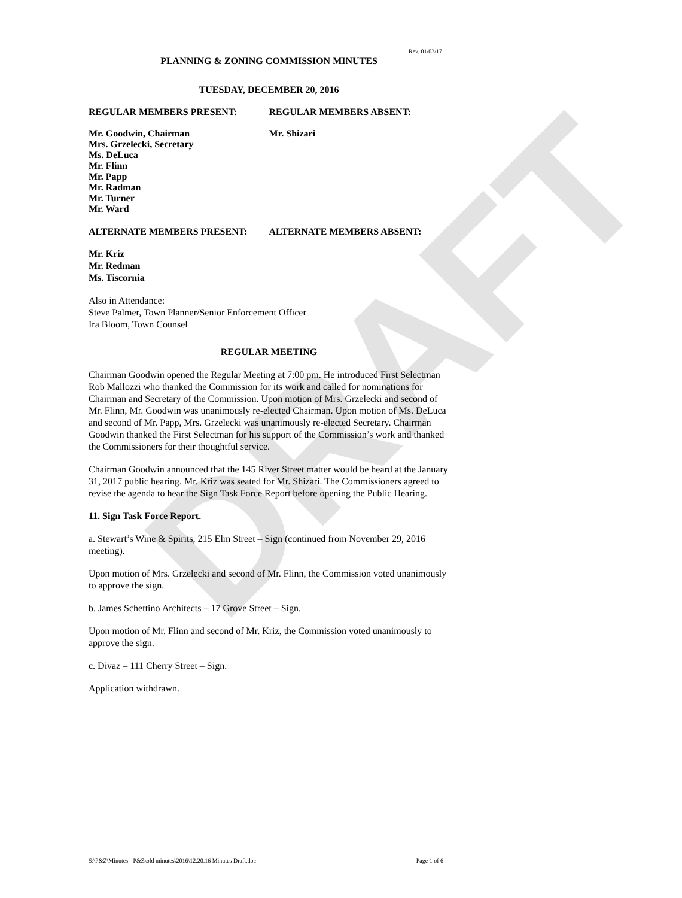DRAFT
Rev. 01/03/17
PLANNING & ZONING COMMISSION MINUTES
TUESDAY, DECEMBER 20, 2016
REGULAR MEMBERS PRESENT: REGULAR MEMBERS ABSENT:
Mr. Goodwin, Chairman
Mrs. Grzelecki, Secretary
Ms. DeLuca
Mr. Flinn
Mr. Papp
Mr. Radman
Mr. Turner
Mr. Ward
Mr. Shizari
ALTERNATE MEMBERS PRESENT: ALTERNATE MEMBERS ABSENT:
Mr. Kriz
Mr. Redman
Ms. Tiscornia
Also in Attendance:
Steve Palmer, Town Planner/Senior Enforcement Officer
Ira Bloom, Town Counsel
REGULAR MEETING
Chairman Goodwin opened the Regular Meeting at 7:00 pm. He introduced First Selectman Rob Mallozzi who thanked the Commission for its work and called for nominations for Chairman and Secretary of the Commission. Upon motion of Mrs. Grzelecki and second of Mr. Flinn, Mr. Goodwin was unanimously re-elected Chairman. Upon motion of Ms. DeLuca and second of Mr. Papp, Mrs. Grzelecki was unanimously re-elected Secretary. Chairman Goodwin thanked the First Selectman for his support of the Commission’s work and thanked the Commissioners for their thoughtful service.
Chairman Goodwin announced that the 145 River Street matter would be heard at the January 31, 2017 public hearing. Mr. Kriz was seated for Mr. Shizari. The Commissioners agreed to revise the agenda to hear the Sign Task Force Report before opening the Public Hearing.
11. Sign Task Force Report.
a. Stewart’s Wine & Spirits, 215 Elm Street – Sign (continued from November 29, 2016 meeting).
Upon motion of Mrs. Grzelecki and second of Mr. Flinn, the Commission voted unanimously to approve the sign.
b. James Schettino Architects – 17 Grove Street – Sign.
Upon motion of Mr. Flinn and second of Mr. Kriz, the Commission voted unanimously to approve the sign.
c. Divaz – 111 Cherry Street – Sign.
Application withdrawn.
S:\P&Z\Minutes - P&Z\old minutes\2016\12.20.16 Minutes Draft.doc Page 1 of 6